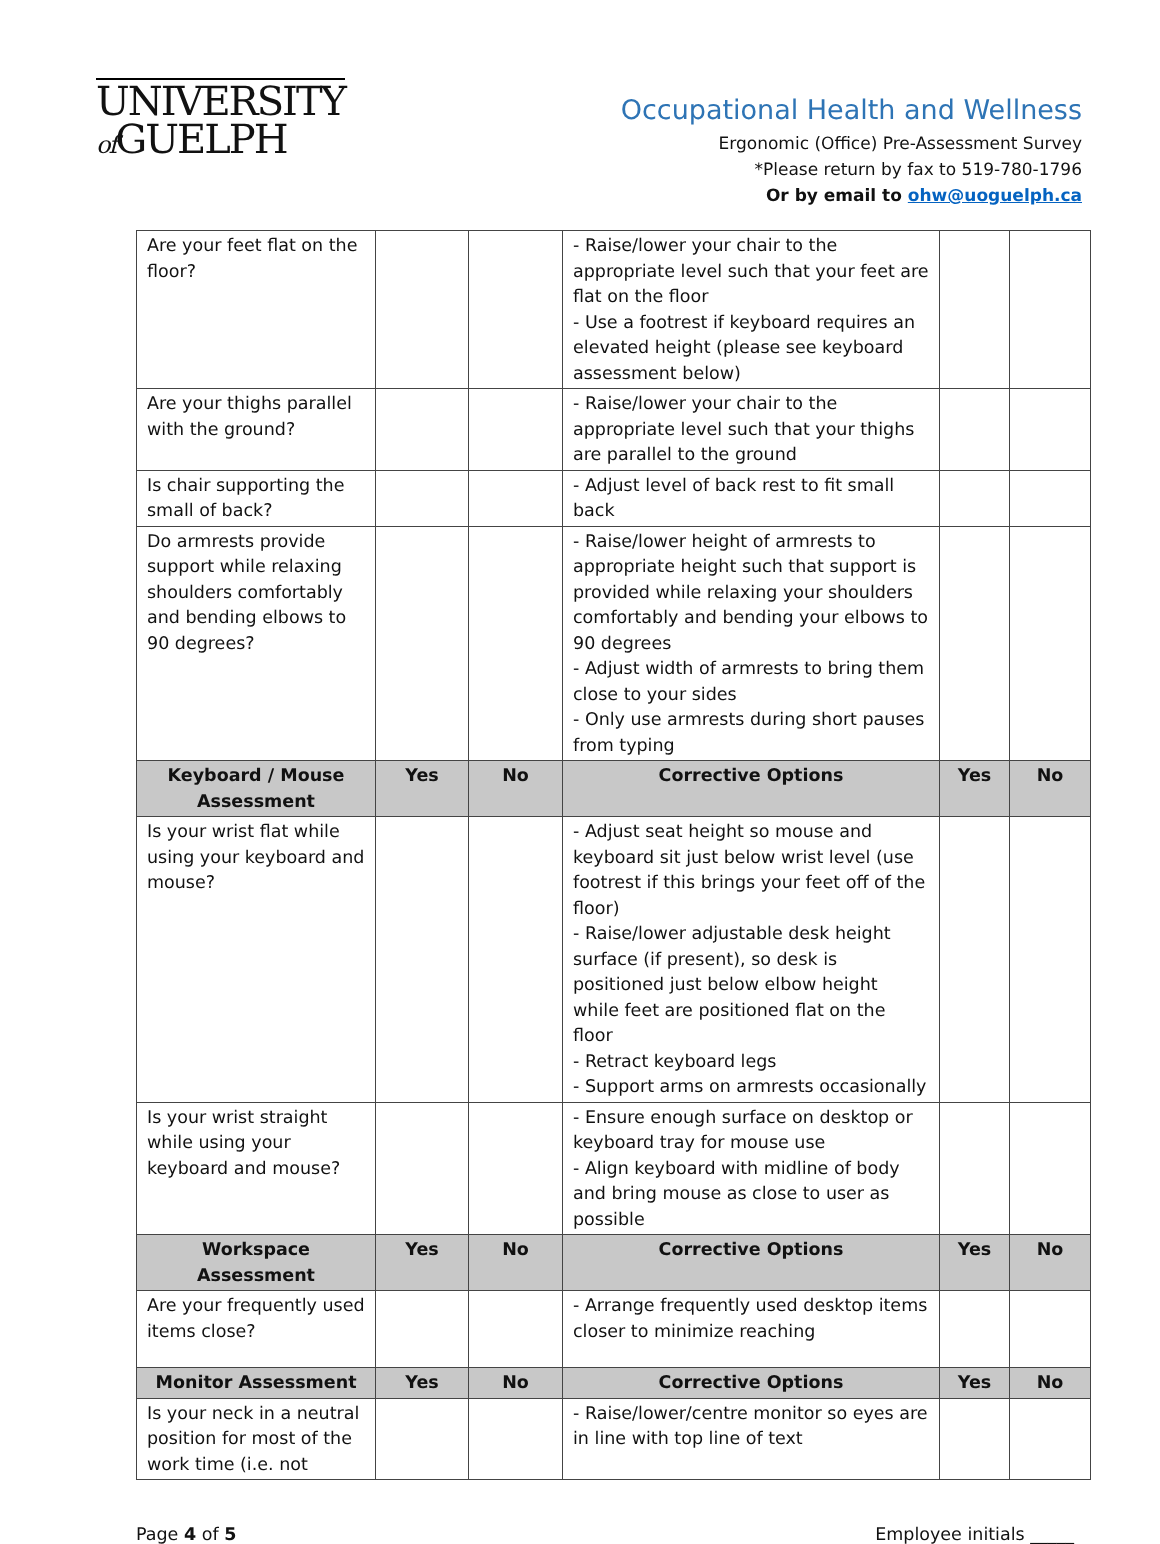UNIVERSITY
of GUELPH
Occupational Health and Wellness
Ergonomic (Office) Pre-Assessment Survey
*Please return by fax to 519-780-1796
Or by email to ohw@uoguelph.ca
| Are your feet flat on the floor? | | | - Raise/lower your chair to the appropriate level such that your feet are flat on the floor - Use a footrest if keyboard requires an elevated height (please see keyboard assessment below) | | |
| Are your thighs parallel with the ground? | | | - Raise/lower your chair to the appropriate level such that your thighs are parallel to the ground | | |
| Is chair supporting the small of back? | | | - Adjust level of back rest to fit small back | | |
| Do armrests provide support while relaxing shoulders comfortably and bending elbows to 90 degrees? | | | - Raise/lower height of armrests to appropriate height such that support is provided while relaxing your shoulders comfortably and bending your elbows to 90 degrees - Adjust width of armrests to bring them close to your sides - Only use armrests during short pauses from typing | | |
| Keyboard / Mouse Assessment | Yes | No | Corrective Options | Yes | No |
| Is your wrist flat while using your keyboard and mouse? | | | - Adjust seat height so mouse and keyboard sit just below wrist level (use footrest if this brings your feet off of the floor) - Raise/lower adjustable desk height surface (if present), so desk is positioned just below elbow height while feet are positioned flat on the floor - Retract keyboard legs - Support arms on armrests occasionally | | |
| Is your wrist straight while using your keyboard and mouse? | | | - Ensure enough surface on desktop or keyboard tray for mouse use - Align keyboard with midline of body and bring mouse as close to user as possible | | |
| Workspace Assessment | Yes | No | Corrective Options | Yes | No |
| Are your frequently used items close? | | | - Arrange frequently used desktop items closer to minimize reaching | | |
| Monitor Assessment | Yes | No | Corrective Options | Yes | No |
| Is your neck in a neutral position for most of the work time (i.e. not | | | - Raise/lower/centre monitor so eyes are in line with top line of text | | |
Page 4 of 5 Employee initials _____